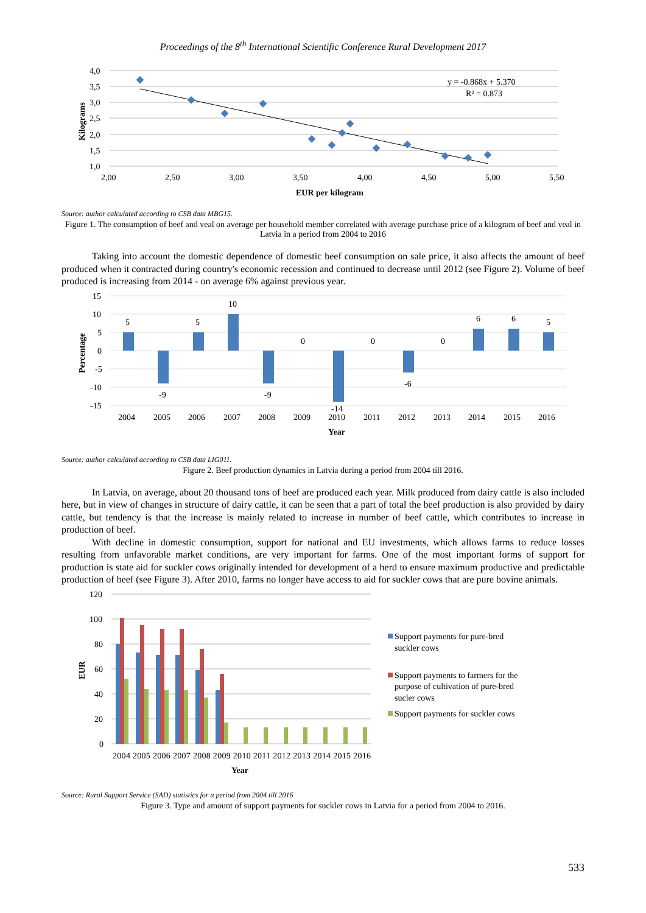Proceedings of the 8<sup>th</sup> International Scientific Conference Rural Development 2017
4,0
3,5
3,0
2,5
2,0
1,5
1,0
2,00
2,50
3,00
3,50
4,00
4,50
5,00
5,50
EUR per kilogram
Kilograms
y = -0.868x + 5.370
R² = 0.873
Source: author calculated according to CSB data MBG15.
Figure 1. The consumption of beef and veal on average per household member correlated with average purchase price of a kilogram of beef and veal in Latvia in a period from 2004 to 2016
Taking into account the domestic dependence of domestic beef consumption on sale price, it also affects the amount of beef produced when it contracted during country's economic recession and continued to decrease until 2012 (see Figure 2). Volume of beef produced is increasing from 2014 - on average 6% against previous year.
15
10
5
0
-5
-10
-15
5
-9
5
10
-9
0
-14
0
-6
0
6
6
5
2004
2005
2006
2007
2008
2009
2010
2011
2012
2013
2014
2015
2016
Year
Percentage
Source: author calculated according to CSB data LIG011.
Figure 2. Beef production dynamics in Latvia during a period from 2004 till 2016.
In Latvia, on average, about 20 thousand tons of beef are produced each year. Milk produced from dairy cattle is also included here, but in view of changes in structure of dairy cattle, it can be seen that a part of total the beef production is also provided by dairy cattle, but tendency is that the increase is mainly related to increase in number of beef cattle, which contributes to increase in production of beef.
With decline in domestic consumption, support for national and EU investments, which allows farms to reduce losses resulting from unfavorable market conditions, are very important for farms. One of the most important forms of support for production is state aid for suckler cows originally intended for development of a herd to ensure maximum productive and predictable production of beef (see Figure 3). After 2010, farms no longer have access to aid for suckler cows that are pure bovine animals.
120
100
80
60
40
20
0
2004 2005 2006 2007 2008 2009 2010 2011 2012 2013 2014 2015 2016
Year
EUR
Support payments for pure-bred
suckler cows
Support payments to farmers for the
purpose of cultivation of pure-bred
sucler cows
Support payments for suckler cows
Source: Rural Support Service (SAD) statistics for a period from 2004 till 2016
Figure 3. Type and amount of support payments for suckler cows in Latvia for a period from 2004 to 2016.
533